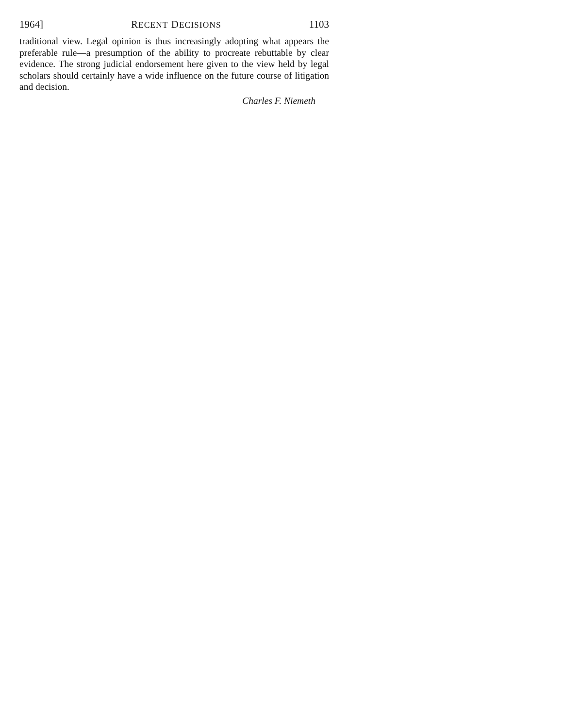1964] RECENT DECISIONS 1103
traditional view. Legal opinion is thus increasingly adopting what appears the preferable rule—a presumption of the ability to procreate rebuttable by clear evidence. The strong judicial endorsement here given to the view held by legal scholars should certainly have a wide influence on the future course of litigation and decision.
Charles F. Niemeth